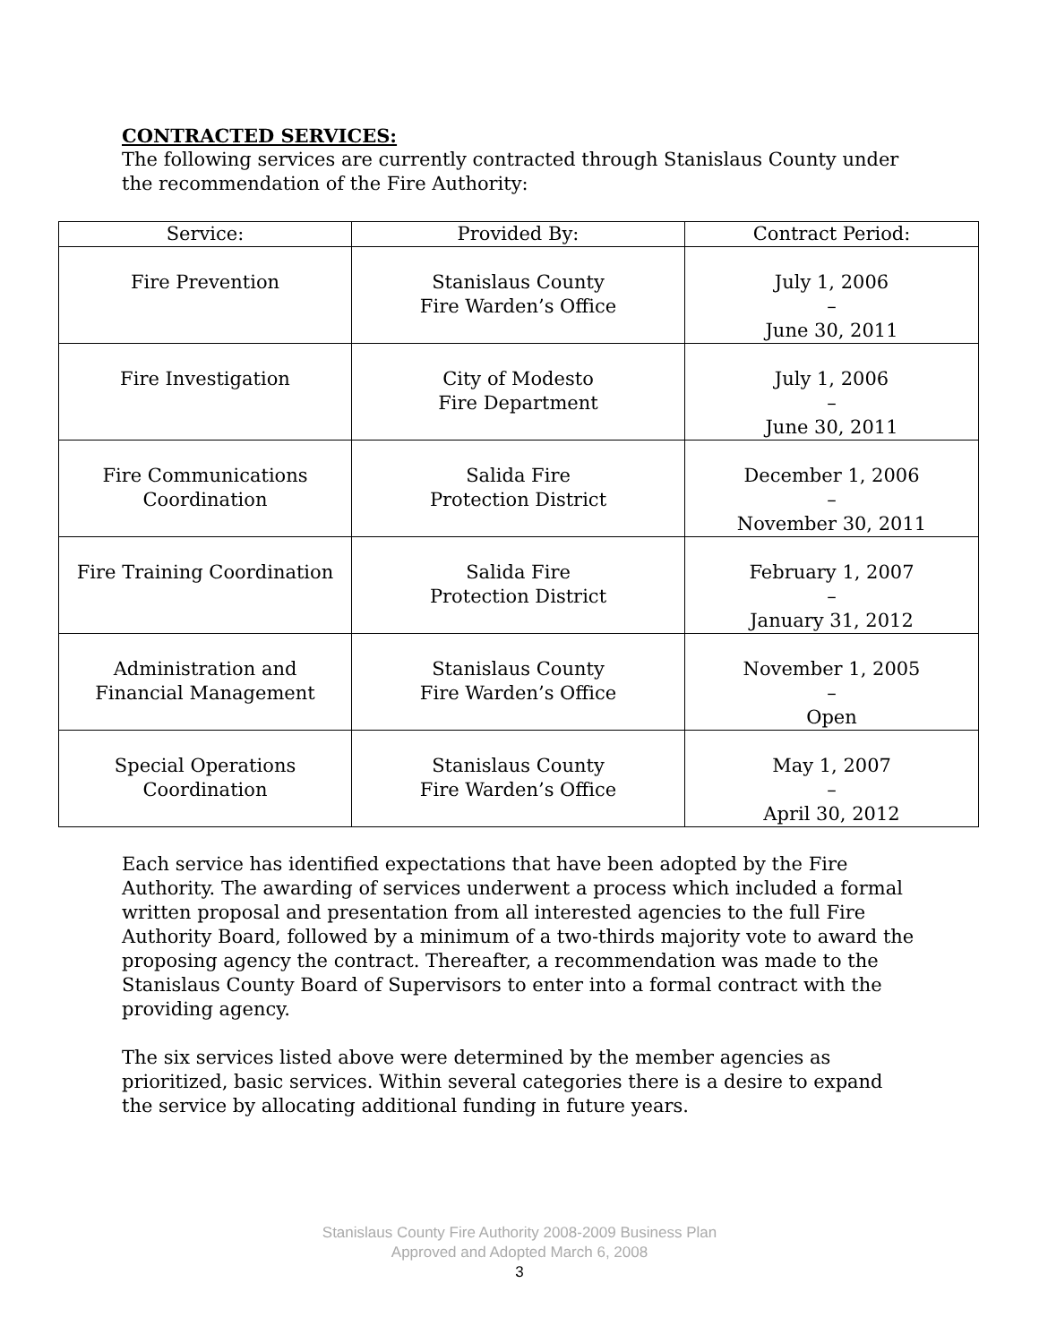CONTRACTED SERVICES:
The following services are currently contracted through Stanislaus County under the recommendation of the Fire Authority:
| Service: | Provided By: | Contract Period: |
| --- | --- | --- |
| Fire Prevention | Stanislaus County Fire Warden’s Office | July 1, 2006 – June 30, 2011 |
| Fire Investigation | City of Modesto Fire Department | July 1, 2006 – June 30, 2011 |
| Fire Communications Coordination | Salida Fire Protection District | December 1, 2006 – November 30, 2011 |
| Fire Training Coordination | Salida Fire Protection District | February 1, 2007 – January 31, 2012 |
| Administration and Financial Management | Stanislaus County Fire Warden’s Office | November 1, 2005 – Open |
| Special Operations Coordination | Stanislaus County Fire Warden’s Office | May 1, 2007 – April 30, 2012 |
Each service has identified expectations that have been adopted by the Fire Authority. The awarding of services underwent a process which included a formal written proposal and presentation from all interested agencies to the full Fire Authority Board, followed by a minimum of a two-thirds majority vote to award the proposing agency the contract. Thereafter, a recommendation was made to the Stanislaus County Board of Supervisors to enter into a formal contract with the providing agency.
The six services listed above were determined by the member agencies as prioritized, basic services. Within several categories there is a desire to expand the service by allocating additional funding in future years.
Stanislaus County Fire Authority 2008-2009 Business Plan
Approved and Adopted March 6, 2008
3